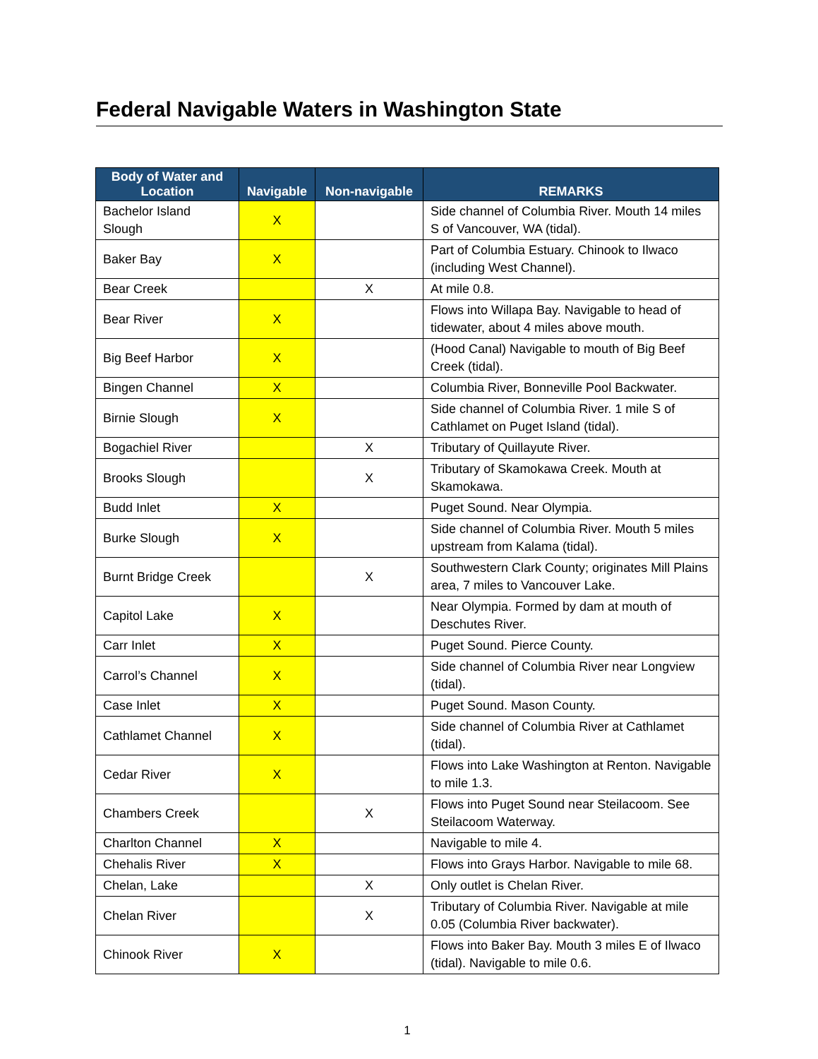Federal Navigable Waters in Washington State
| Body of Water and Location | Navigable | Non-navigable | REMARKS |
| --- | --- | --- | --- |
| Bachelor Island Slough | X | | Side channel of Columbia River. Mouth 14 miles S of Vancouver, WA (tidal). |
| Baker Bay | X | | Part of Columbia Estuary. Chinook to Ilwaco (including West Channel). |
| Bear Creek | | X | At mile 0.8. |
| Bear River | X | | Flows into Willapa Bay. Navigable to head of tidewater, about 4 miles above mouth. |
| Big Beef Harbor | X | | (Hood Canal) Navigable to mouth of Big Beef Creek (tidal). |
| Bingen Channel | X | | Columbia River, Bonneville Pool Backwater. |
| Birnie Slough | X | | Side channel of Columbia River. 1 mile S of Cathlamet on Puget Island (tidal). |
| Bogachiel River | | X | Tributary of Quillayute River. |
| Brooks Slough | | X | Tributary of Skamokawa Creek. Mouth at Skamokawa. |
| Budd Inlet | X | | Puget Sound. Near Olympia. |
| Burke Slough | X | | Side channel of Columbia River. Mouth 5 miles upstream from Kalama (tidal). |
| Burnt Bridge Creek | | X | Southwestern Clark County; originates Mill Plains area, 7 miles to Vancouver Lake. |
| Capitol Lake | X | | Near Olympia. Formed by dam at mouth of Deschutes River. |
| Carr Inlet | X | | Puget Sound. Pierce County. |
| Carrol’s Channel | X | | Side channel of Columbia River near Longview (tidal). |
| Case Inlet | X | | Puget Sound. Mason County. |
| Cathlamet Channel | X | | Side channel of Columbia River at Cathlamet (tidal). |
| Cedar River | X | | Flows into Lake Washington at Renton. Navigable to mile 1.3. |
| Chambers Creek | | X | Flows into Puget Sound near Steilacoom. See Steilacoom Waterway. |
| Charlton Channel | X | | Navigable to mile 4. |
| Chehalis River | X | | Flows into Grays Harbor. Navigable to mile 68. |
| Chelan, Lake | | X | Only outlet is Chelan River. |
| Chelan River | | X | Tributary of Columbia River. Navigable at mile 0.05 (Columbia River backwater). |
| Chinook River | X | | Flows into Baker Bay. Mouth 3 miles E of Ilwaco (tidal). Navigable to mile 0.6. |
1